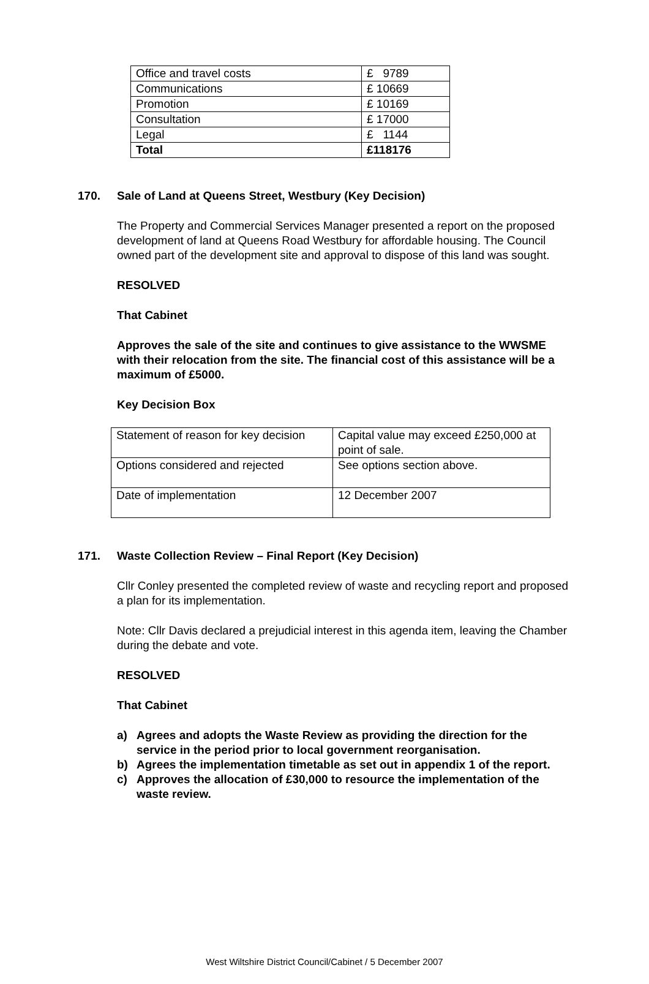| Office and travel costs | £ 9789 |
| Communications | £ 10669 |
| Promotion | £ 10169 |
| Consultation | £ 17000 |
| Legal | £ 1144 |
| Total | £118176 |
170. Sale of Land at Queens Street, Westbury (Key Decision)
The Property and Commercial Services Manager presented a report on the proposed development of land at Queens Road Westbury for affordable housing. The Council owned part of the development site and approval to dispose of this land was sought.
RESOLVED
That Cabinet
Approves the sale of the site and continues to give assistance to the WWSME with their relocation from the site. The financial cost of this assistance will be a maximum of £5000.
Key Decision Box
| Statement of reason for key decision | Capital value may exceed £250,000 at point of sale. |
| Options considered and rejected | See options section above. |
| Date of implementation | 12 December 2007 |
171. Waste Collection Review – Final Report (Key Decision)
Cllr Conley presented the completed review of waste and recycling report and proposed a plan for its implementation.
Note: Cllr Davis declared a prejudicial interest in this agenda item, leaving the Chamber during the debate and vote.
RESOLVED
That Cabinet
a) Agrees and adopts the Waste Review as providing the direction for the service in the period prior to local government reorganisation.
b) Agrees the implementation timetable as set out in appendix 1 of the report.
c) Approves the allocation of £30,000 to resource the implementation of the waste review.
West Wiltshire District Council/Cabinet / 5 December 2007